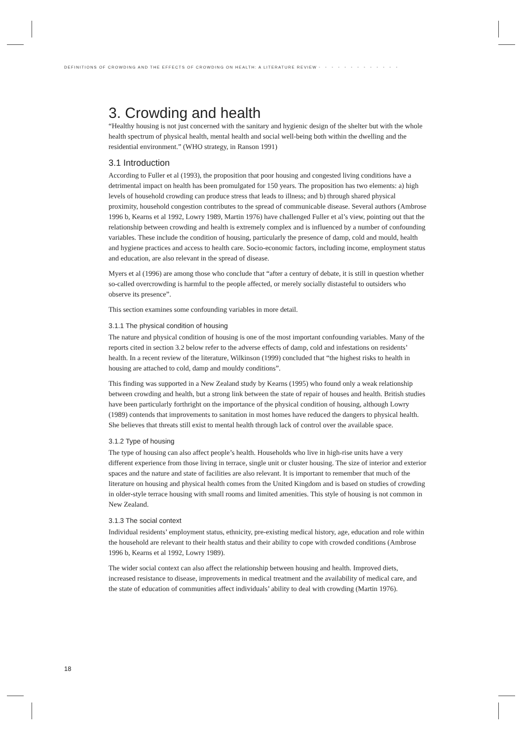DEFINITIONS OF CROWDING AND THE EFFECTS OF CROWDING ON HEALTH: A LITERATURE REVIEW • • • • • • • • • • • • •
3. Crowding and health
“Healthy housing is not just concerned with the sanitary and hygienic design of the shelter but with the whole health spectrum of physical health, mental health and social well-being both within the dwelling and the residential environment.” (WHO strategy, in Ranson 1991)
3.1 Introduction
According to Fuller et al (1993), the proposition that poor housing and congested living conditions have a detrimental impact on health has been promulgated for 150 years. The proposition has two elements: a) high levels of household crowding can produce stress that leads to illness; and b) through shared physical proximity, household congestion contributes to the spread of communicable disease. Several authors (Ambrose 1996 b, Kearns et al 1992, Lowry 1989, Martin 1976) have challenged Fuller et al’s view, pointing out that the relationship between crowding and health is extremely complex and is influenced by a number of confounding variables. These include the condition of housing, particularly the presence of damp, cold and mould, health and hygiene practices and access to health care. Socio-economic factors, including income, employment status and education, are also relevant in the spread of disease.
Myers et al (1996) are among those who conclude that “after a century of debate, it is still in question whether so-called overcrowding is harmful to the people affected, or merely socially distasteful to outsiders who observe its presence”.
This section examines some confounding variables in more detail.
3.1.1 The physical condition of housing
The nature and physical condition of housing is one of the most important confounding variables. Many of the reports cited in section 3.2 below refer to the adverse effects of damp, cold and infestations on residents’ health. In a recent review of the literature, Wilkinson (1999) concluded that “the highest risks to health in housing are attached to cold, damp and mouldy conditions”.
This finding was supported in a New Zealand study by Kearns (1995) who found only a weak relationship between crowding and health, but a strong link between the state of repair of houses and health. British studies have been particularly forthright on the importance of the physical condition of housing, although Lowry (1989) contends that improvements to sanitation in most homes have reduced the dangers to physical health. She believes that threats still exist to mental health through lack of control over the available space.
3.1.2 Type of housing
The type of housing can also affect people’s health. Households who live in high-rise units have a very different experience from those living in terrace, single unit or cluster housing. The size of interior and exterior spaces and the nature and state of facilities are also relevant. It is important to remember that much of the literature on housing and physical health comes from the United Kingdom and is based on studies of crowding in older-style terrace housing with small rooms and limited amenities. This style of housing is not common in New Zealand.
3.1.3 The social context
Individual residents’ employment status, ethnicity, pre-existing medical history, age, education and role within the household are relevant to their health status and their ability to cope with crowded conditions (Ambrose 1996 b, Kearns et al 1992, Lowry 1989).
The wider social context can also affect the relationship between housing and health. Improved diets, increased resistance to disease, improvements in medical treatment and the availability of medical care, and the state of education of communities affect individuals’ ability to deal with crowding (Martin 1976).
18